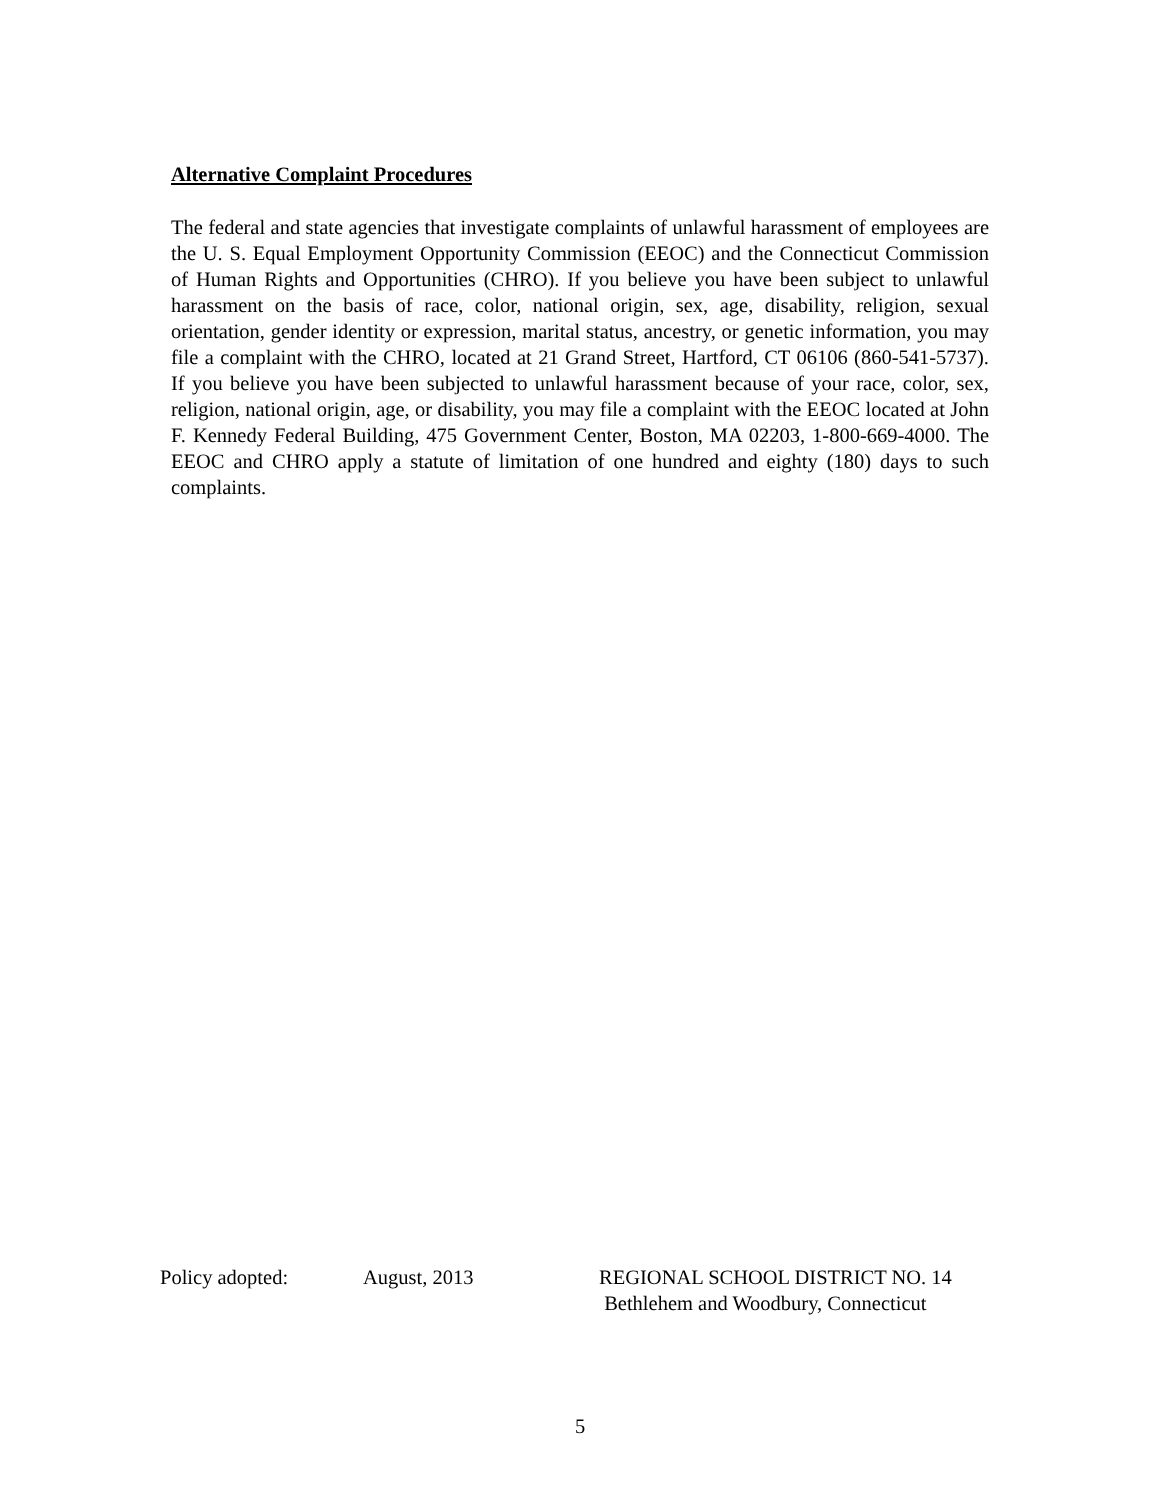Alternative Complaint Procedures
The federal and state agencies that investigate complaints of unlawful harassment of employees are the U. S. Equal Employment Opportunity Commission (EEOC) and the Connecticut Commission of Human Rights and Opportunities (CHRO). If you believe you have been subject to unlawful harassment on the basis of race, color, national origin, sex, age, disability, religion, sexual orientation, gender identity or expression, marital status, ancestry, or genetic information, you may file a complaint with the CHRO, located at 21 Grand Street, Hartford, CT 06106 (860-541-5737). If you believe you have been subjected to unlawful harassment because of your race, color, sex, religion, national origin, age, or disability, you may file a complaint with the EEOC located at John F. Kennedy Federal Building, 475 Government Center, Boston, MA 02203, 1-800-669-4000. The EEOC and CHRO apply a statute of limitation of one hundred and eighty (180) days to such complaints.
Policy adopted: August, 2013 REGIONAL SCHOOL DISTRICT NO. 14
Bethlehem and Woodbury, Connecticut
5